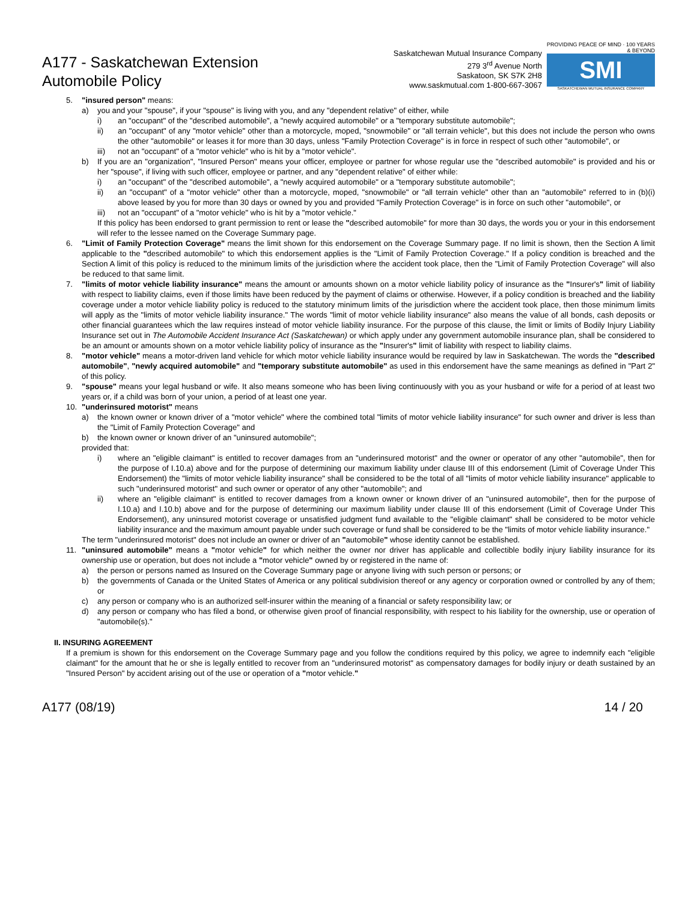A177 - Saskatchewan Extension
Automobile Policy
Saskatchewan Mutual Insurance Company
279 3<sup>rd</sup> Avenue North
Saskatoon, SK S7K 2H8
www.saskmutual.com 1-800-667-3067
PROVIDING PEACE OF MIND · 100 YEARS & BEYOND
SMI
SASKATCHEWAN MUTUAL INSURANCE COMPANY
5. "insured person" means:
a) you and your "spouse", if your "spouse" is living with you, and any "dependent relative" of either, while
i) an "occupant" of the "described automobile", a "newly acquired automobile" or a "temporary substitute automobile";
ii) an "occupant" of any "motor vehicle" other than a motorcycle, moped, "snowmobile" or "all terrain vehicle", but this does not include the person who owns the other "automobile" or leases it for more than 30 days, unless "Family Protection Coverage" is in force in respect of such other "automobile", or
iii) not an "occupant" of a "motor vehicle" who is hit by a "motor vehicle".
b) If you are an "organization", "Insured Person" means your officer, employee or partner for whose regular use the "described automobile" is provided and his or her "spouse", if living with such officer, employee or partner, and any "dependent relative" of either while:
i) an "occupant" of the "described automobile", a "newly acquired automobile" or a "temporary substitute automobile";
ii) an "occupant" of a "motor vehicle" other than a motorcycle, moped, "snowmobile" or "all terrain vehicle" other than an "automobile" referred to in (b)(i) above leased by you for more than 30 days or owned by you and provided "Family Protection Coverage" is in force on such other "automobile", or
iii) not an "occupant" of a "motor vehicle" who is hit by a "motor vehicle."
If this policy has been endorsed to grant permission to rent or lease the "described automobile" for more than 30 days, the words you or your in this endorsement will refer to the lessee named on the Coverage Summary page.
6. "Limit of Family Protection Coverage" means the limit shown for this endorsement on the Coverage Summary page. If no limit is shown, then the Section A limit applicable to the "described automobile" to which this endorsement applies is the "Limit of Family Protection Coverage." If a policy condition is breached and the Section A limit of this policy is reduced to the minimum limits of the jurisdiction where the accident took place, then the "Limit of Family Protection Coverage" will also be reduced to that same limit.
7. "limits of motor vehicle liability insurance" means the amount or amounts shown on a motor vehicle liability policy of insurance as the "Insurer's" limit of liability with respect to liability claims, even if those limits have been reduced by the payment of claims or otherwise. However, if a policy condition is breached and the liability coverage under a motor vehicle liability policy is reduced to the statutory minimum limits of the jurisdiction where the accident took place, then those minimum limits will apply as the "limits of motor vehicle liability insurance." The words "limit of motor vehicle liability insurance" also means the value of all bonds, cash deposits or other financial guarantees which the law requires instead of motor vehicle liability insurance. For the purpose of this clause, the limit or limits of Bodily Injury Liability Insurance set out in The Automobile Accident Insurance Act (Saskatchewan) or which apply under any government automobile insurance plan, shall be considered to be an amount or amounts shown on a motor vehicle liability policy of insurance as the "Insurer's" limit of liability with respect to liability claims.
8. "motor vehicle" means a motor-driven land vehicle for which motor vehicle liability insurance would be required by law in Saskatchewan. The words the "described automobile", "newly acquired automobile" and "temporary substitute automobile" as used in this endorsement have the same meanings as defined in "Part 2" of this policy.
9. "spouse" means your legal husband or wife. It also means someone who has been living continuously with you as your husband or wife for a period of at least two years or, if a child was born of your union, a period of at least one year.
10. "underinsured motorist" means
a) the known owner or known driver of a "motor vehicle" where the combined total "limits of motor vehicle liability insurance" for such owner and driver is less than the "Limit of Family Protection Coverage" and
b) the known owner or known driver of an "uninsured automobile";
provided that:
i) where an "eligible claimant" is entitled to recover damages from an "underinsured motorist" and the owner or operator of any other "automobile", then for the purpose of I.10.a) above and for the purpose of determining our maximum liability under clause III of this endorsement (Limit of Coverage Under This Endorsement) the "limits of motor vehicle liability insurance" shall be considered to be the total of all "limits of motor vehicle liability insurance" applicable to such "underinsured motorist" and such owner or operator of any other "automobile"; and
ii) where an "eligible claimant" is entitled to recover damages from a known owner or known driver of an "uninsured automobile", then for the purpose of I.10.a) and I.10.b) above and for the purpose of determining our maximum liability under clause III of this endorsement (Limit of Coverage Under This Endorsement), any uninsured motorist coverage or unsatisfied judgment fund available to the "eligible claimant" shall be considered to be motor vehicle liability insurance and the maximum amount payable under such coverage or fund shall be considered to be the "limits of motor vehicle liability insurance."
The term "underinsured motorist" does not include an owner or driver of an "automobile" whose identity cannot be established.
11. "uninsured automobile" means a "motor vehicle" for which neither the owner nor driver has applicable and collectible bodily injury liability insurance for its ownership use or operation, but does not include a "motor vehicle" owned by or registered in the name of:
a) the person or persons named as Insured on the Coverage Summary page or anyone living with such person or persons; or
b) the governments of Canada or the United States of America or any political subdivision thereof or any agency or corporation owned or controlled by any of them; or
c) any person or company who is an authorized self-insurer within the meaning of a financial or safety responsibility law; or
d) any person or company who has filed a bond, or otherwise given proof of financial responsibility, with respect to his liability for the ownership, use or operation of "automobile(s)."
II. INSURING AGREEMENT
If a premium is shown for this endorsement on the Coverage Summary page and you follow the conditions required by this policy, we agree to indemnify each "eligible claimant" for the amount that he or she is legally entitled to recover from an "underinsured motorist" as compensatory damages for bodily injury or death sustained by an "Insured Person" by accident arising out of the use or operation of a "motor vehicle."
A177 (08/19) 14 / 20